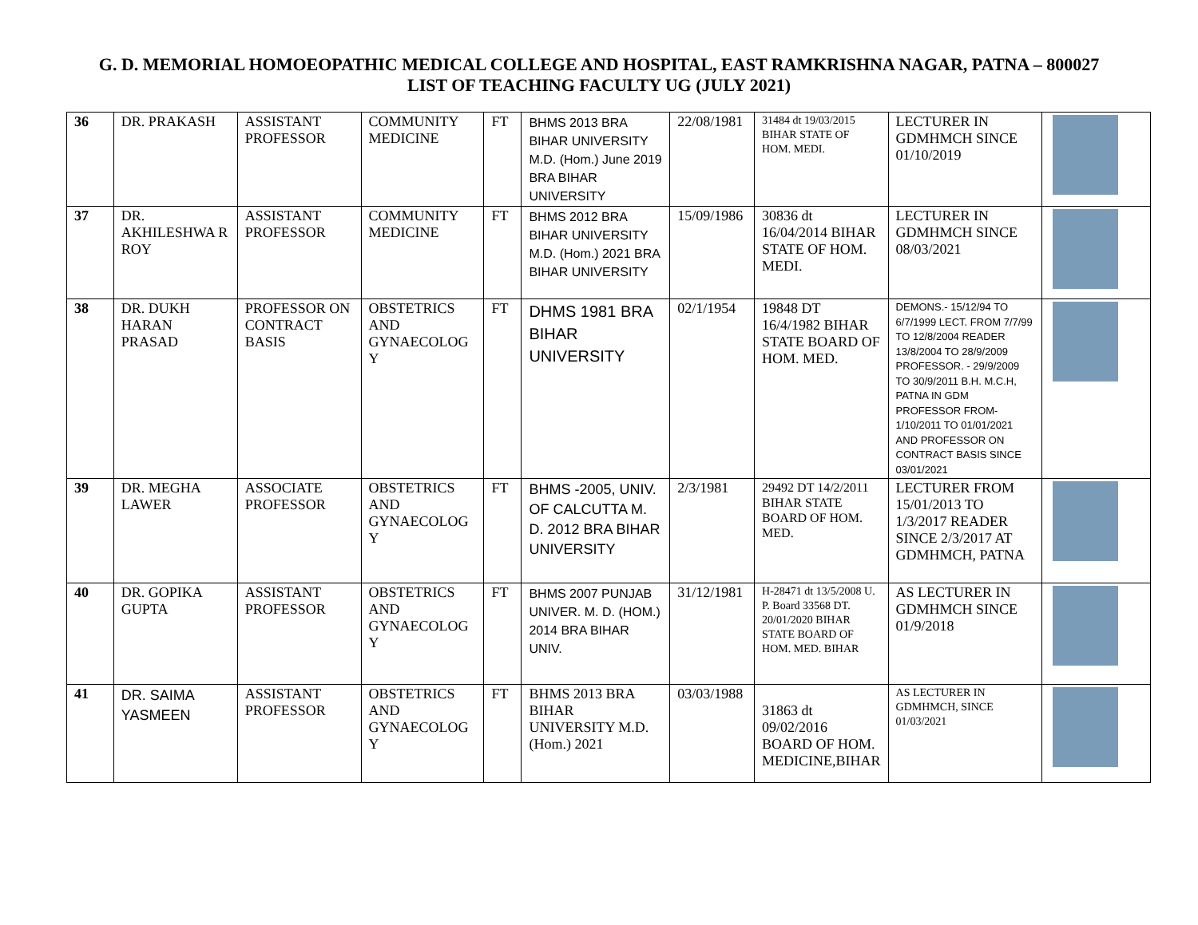G. D. MEMORIAL HOMOEOPATHIC MEDICAL COLLEGE AND HOSPITAL, EAST RAMKRISHNA NAGAR, PATNA – 800027
LIST OF TEACHING FACULTY UG (JULY 2021)
| 36 | DR. PRAKASH | ASSISTANT PROFESSOR | COMMUNITY MEDICINE | FT | BHMS 2013 BRA BIHAR UNIVERSITY M.D. (Hom.) June 2019 BRA BIHAR UNIVERSITY | 22/08/1981 | 31484 dt 19/03/2015 BIHAR STATE OF HOM. MEDI. | LECTURER IN GDMHMCH SINCE 01/10/2019 | |
| 37 | DR. AKHILESHWA R ROY | ASSISTANT PROFESSOR | COMMUNITY MEDICINE | FT | BHMS 2012 BRA BIHAR UNIVERSITY M.D. (Hom.) 2021 BRA BIHAR UNIVERSITY | 15/09/1986 | 30836 dt 16/04/2014 BIHAR STATE OF HOM. MEDI. | LECTURER IN GDMHMCH SINCE 08/03/2021 | |
| 38 | DR. DUKH HARAN PRASAD | PROFESSOR ON CONTRACT BASIS | OBSTETRICS AND GYNAECOLOG Y | FT | DHMS 1981 BRA BIHAR UNIVERSITY | 02/1/1954 | 19848 DT 16/4/1982 BIHAR STATE BOARD OF HOM. MED. | DEMONS.- 15/12/94 TO 6/7/1999 LECT. FROM 7/7/99 TO 12/8/2004 READER 13/8/2004 TO 28/9/2009 PROFESSOR. - 29/9/2009 TO 30/9/2011 B.H. M.C.H, PATNA IN GDM PROFESSOR FROM- 1/10/2011 TO 01/01/2021 AND PROFESSOR ON CONTRACT BASIS SINCE 03/01/2021 | |
| 39 | DR. MEGHA LAWER | ASSOCIATE PROFESSOR | OBSTETRICS AND GYNAECOLOG Y | FT | BHMS -2005, UNIV. OF CALCUTTA M. D. 2012 BRA BIHAR UNIVERSITY | 2/3/1981 | 29492 DT 14/2/2011 BIHAR STATE BOARD OF HOM. MED. | LECTURER FROM 15/01/2013 TO 1/3/2017 READER SINCE 2/3/2017 AT GDMHMCH, PATNA | |
| 40 | DR. GOPIKA GUPTA | ASSISTANT PROFESSOR | OBSTETRICS AND GYNAECOLOG Y | FT | BHMS 2007 PUNJAB UNIVER. M. D. (HOM.) 2014 BRA BIHAR UNIV. | 31/12/1981 | H-28471 dt 13/5/2008 U. P. Board 33568 DT. 20/01/2020 BIHAR STATE BOARD OF HOM. MED. BIHAR | AS LECTURER IN GDMHMCH SINCE 01/9/2018 | |
| 41 | DR. SAIMA YASMEEN | ASSISTANT PROFESSOR | OBSTETRICS AND GYNAECOLOG Y | FT | BHMS 2013 BRA BIHAR UNIVERSITY M.D. (Hom.) 2021 | 03/03/1988 | 31863 dt 09/02/2016 BOARD OF HOM. MEDICINE,BIHAR | AS LECTURER IN GDMHMCH, SINCE 01/03/2021 | |